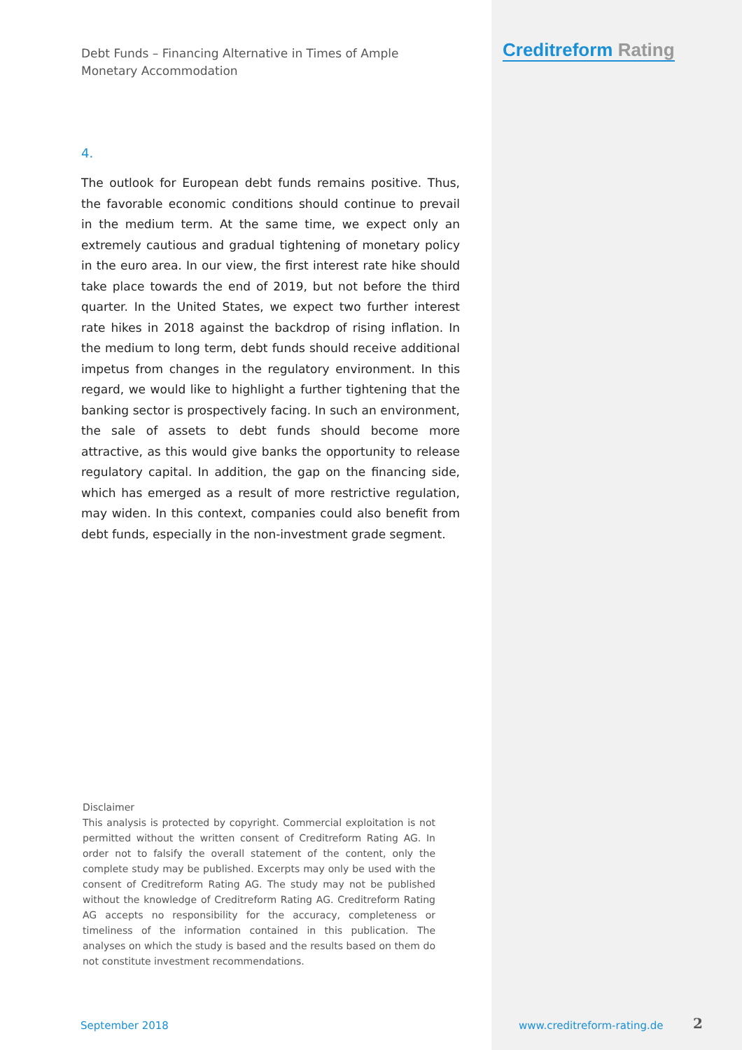Debt Funds – Financing Alternative in Times of Ample Monetary Accommodation
4.
The outlook for European debt funds remains positive. Thus, the favorable economic conditions should continue to prevail in the medium term. At the same time, we expect only an extremely cautious and gradual tightening of monetary policy in the euro area. In our view, the first interest rate hike should take place towards the end of 2019, but not before the third quarter. In the United States, we expect two further interest rate hikes in 2018 against the backdrop of rising inflation. In the medium to long term, debt funds should receive additional impetus from changes in the regulatory environment. In this regard, we would like to highlight a further tightening that the banking sector is prospectively facing. In such an environment, the sale of assets to debt funds should become more attractive, as this would give banks the opportunity to release regulatory capital. In addition, the gap on the financing side, which has emerged as a result of more restrictive regulation, may widen. In this context, companies could also benefit from debt funds, especially in the non-investment grade segment.
Creditreform Rating
Disclaimer
This analysis is protected by copyright. Commercial exploitation is not permitted without the written consent of Creditreform Rating AG. In order not to falsify the overall statement of the content, only the complete study may be published. Excerpts may only be used with the consent of Creditreform Rating AG. The study may not be published without the knowledge of Creditreform Rating AG. Creditreform Rating AG accepts no responsibility for the accuracy, completeness or timeliness of the information contained in this publication. The analyses on which the study is based and the results based on them do not constitute investment recommendations.
September 2018 www.creditreform-rating.de 2